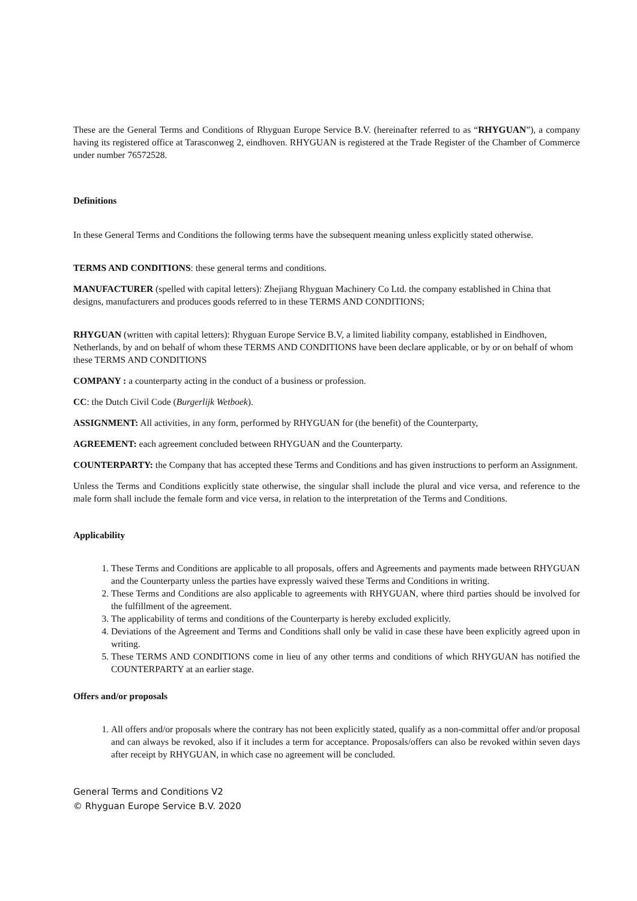These are the General Terms and Conditions of Rhyguan Europe Service B.V. (hereinafter referred to as “RHYGUAN”), a company having its registered office at Tarasconweg 2, eindhoven. RHYGUAN is registered at the Trade Register of the Chamber of Commerce under number 76572528.
Definitions
In these General Terms and Conditions the following terms have the subsequent meaning unless explicitly stated otherwise.
TERMS AND CONDITIONS: these general terms and conditions.
MANUFACTURER (spelled with capital letters): Zhejiang Rhyguan Machinery Co Ltd. the company established in China that designs, manufacturers and produces goods referred to in these TERMS AND CONDITIONS;
RHYGUAN (written with capital letters): Rhyguan Europe Service B.V, a limited liability company, established in Eindhoven, Netherlands, by and on behalf of whom these TERMS AND CONDITIONS have been declare applicable, or by or on behalf of whom these TERMS AND CONDITIONS
COMPANY : a counterparty acting in the conduct of a business or profession.
CC: the Dutch Civil Code (Burgerlijk Wetboek).
ASSIGNMENT: All activities, in any form, performed by RHYGUAN for (the benefit) of the Counterparty,
AGREEMENT: each agreement concluded between RHYGUAN and the Counterparty.
COUNTERPARTY: the Company that has accepted these Terms and Conditions and has given instructions to perform an Assignment.
Unless the Terms and Conditions explicitly state otherwise, the singular shall include the plural and vice versa, and reference to the male form shall include the female form and vice versa, in relation to the interpretation of the Terms and Conditions.
Applicability
1. These Terms and Conditions are applicable to all proposals, offers and Agreements and payments made between RHYGUAN and the Counterparty unless the parties have expressly waived these Terms and Conditions in writing.
2. These Terms and Conditions are also applicable to agreements with RHYGUAN, where third parties should be involved for the fulfillment of the agreement.
3. The applicability of terms and conditions of the Counterparty is hereby excluded explicitly.
4. Deviations of the Agreement and Terms and Conditions shall only be valid in case these have been explicitly agreed upon in writing.
5. These TERMS AND CONDITIONS come in lieu of any other terms and conditions of which RHYGUAN has notified the COUNTERPARTY at an earlier stage.
Offers and/or proposals
1. All offers and/or proposals where the contrary has not been explicitly stated, qualify as a non-committal offer and/or proposal and can always be revoked, also if it includes a term for acceptance. Proposals/offers can also be revoked within seven days after receipt by RHYGUAN, in which case no agreement will be concluded.
General Terms and Conditions V2
© Rhyguan Europe Service B.V. 2020